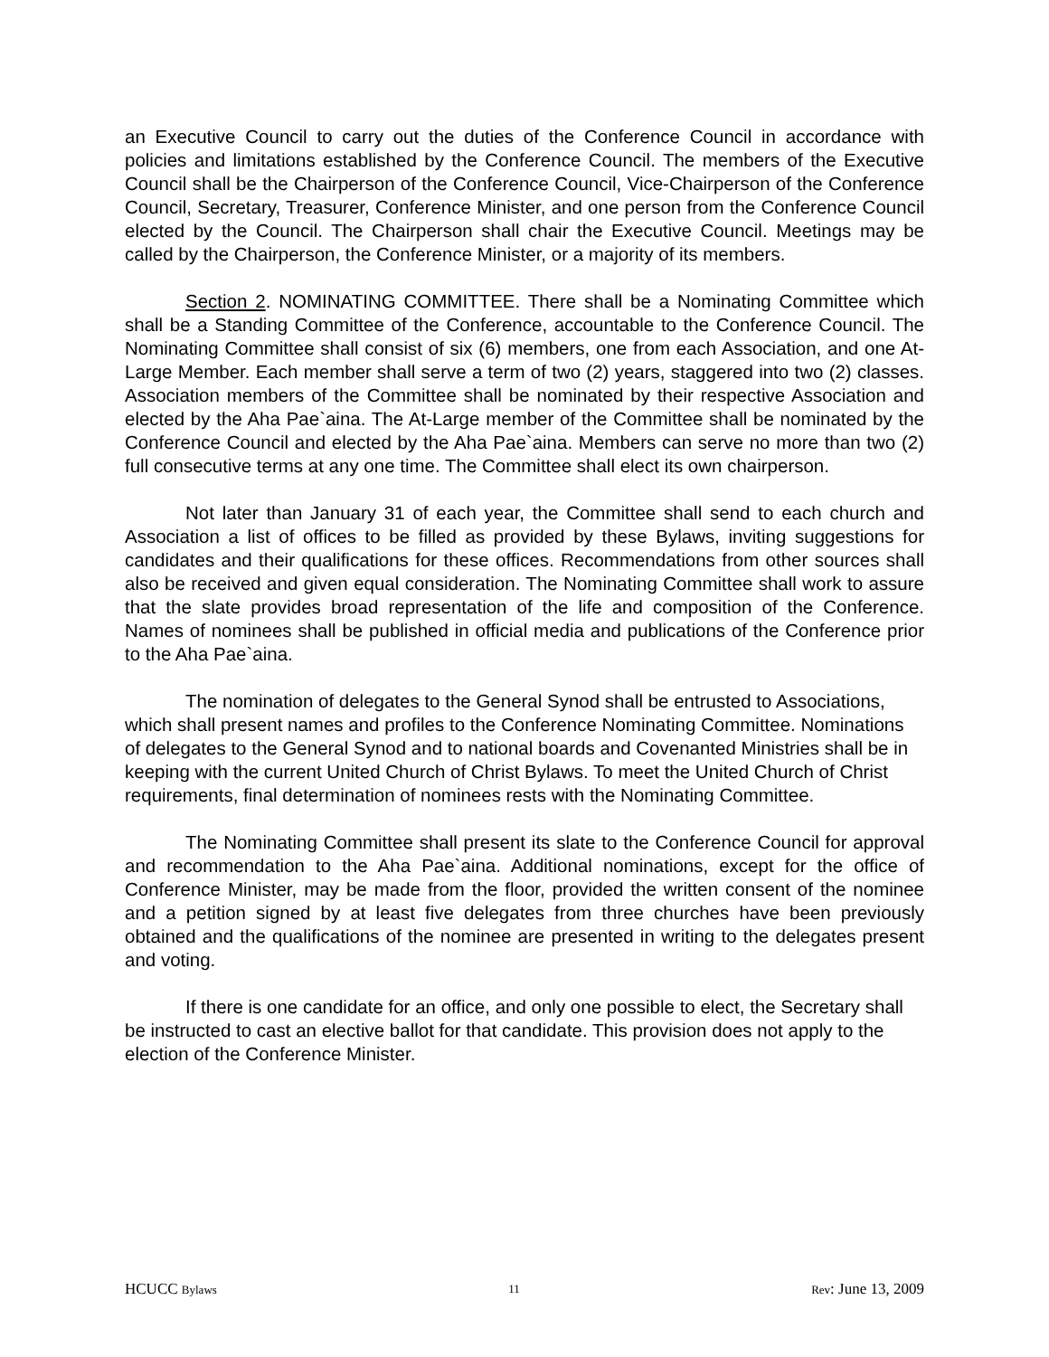an Executive Council to carry out the duties of the Conference Council in accordance with policies and limitations established by the Conference Council. The members of the Executive Council shall be the Chairperson of the Conference Council, Vice-Chairperson of the Conference Council, Secretary, Treasurer, Conference Minister, and one person from the Conference Council elected by the Council. The Chairperson shall chair the Executive Council. Meetings may be called by the Chairperson, the Conference Minister, or a majority of its members.
Section 2. NOMINATING COMMITTEE. There shall be a Nominating Committee which shall be a Standing Committee of the Conference, accountable to the Conference Council. The Nominating Committee shall consist of six (6) members, one from each Association, and one At-Large Member. Each member shall serve a term of two (2) years, staggered into two (2) classes. Association members of the Committee shall be nominated by their respective Association and elected by the Aha Pae`aina. The At-Large member of the Committee shall be nominated by the Conference Council and elected by the Aha Pae`aina. Members can serve no more than two (2) full consecutive terms at any one time. The Committee shall elect its own chairperson.
Not later than January 31 of each year, the Committee shall send to each church and Association a list of offices to be filled as provided by these Bylaws, inviting suggestions for candidates and their qualifications for these offices. Recommendations from other sources shall also be received and given equal consideration. The Nominating Committee shall work to assure that the slate provides broad representation of the life and composition of the Conference. Names of nominees shall be published in official media and publications of the Conference prior to the Aha Pae`aina.
The nomination of delegates to the General Synod shall be entrusted to Associations, which shall present names and profiles to the Conference Nominating Committee. Nominations of delegates to the General Synod and to national boards and Covenanted Ministries shall be in keeping with the current United Church of Christ Bylaws. To meet the United Church of Christ requirements, final determination of nominees rests with the Nominating Committee.
The Nominating Committee shall present its slate to the Conference Council for approval and recommendation to the Aha Pae`aina. Additional nominations, except for the office of Conference Minister, may be made from the floor, provided the written consent of the nominee and a petition signed by at least five delegates from three churches have been previously obtained and the qualifications of the nominee are presented in writing to the delegates present and voting.
If there is one candidate for an office, and only one possible to elect, the Secretary shall be instructed to cast an elective ballot for that candidate. This provision does not apply to the election of the Conference Minister.
HCUCC Bylaws 11 Rev: June 13, 2009